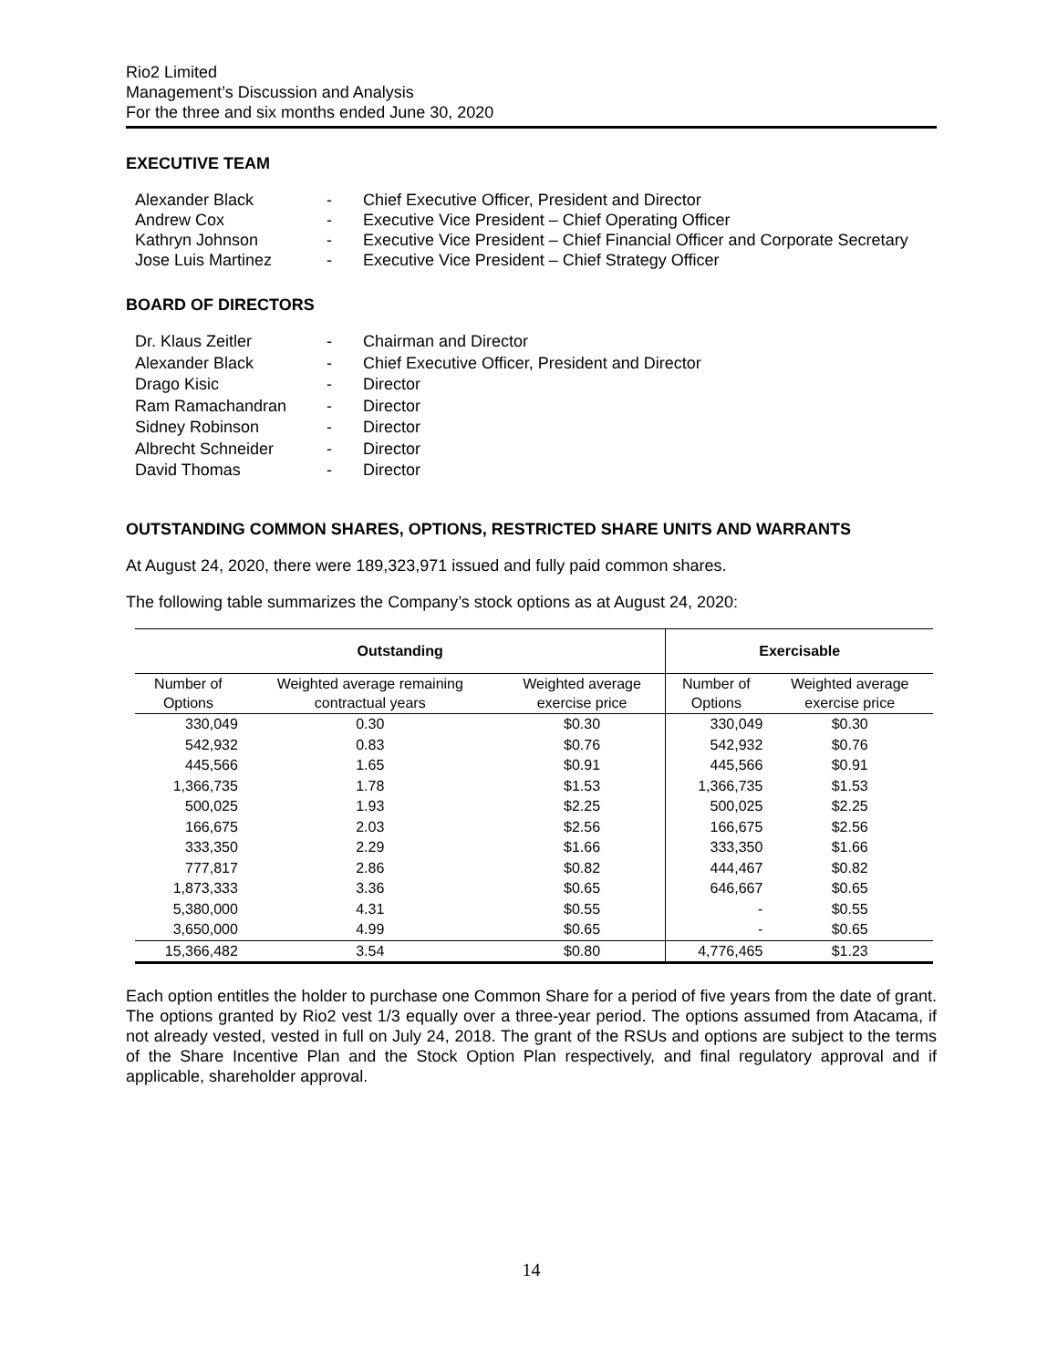Rio2 Limited
Management’s Discussion and Analysis
For the three and six months ended June 30, 2020
EXECUTIVE TEAM
Alexander Black - Chief Executive Officer, President and Director
Andrew Cox - Executive Vice President – Chief Operating Officer
Kathryn Johnson - Executive Vice President – Chief Financial Officer and Corporate Secretary
Jose Luis Martinez - Executive Vice President – Chief Strategy Officer
BOARD OF DIRECTORS
Dr. Klaus Zeitler - Chairman and Director
Alexander Black - Chief Executive Officer, President and Director
Drago Kisic - Director
Ram Ramachandran - Director
Sidney Robinson - Director
Albrecht Schneider - Director
David Thomas - Director
OUTSTANDING COMMON SHARES, OPTIONS, RESTRICTED SHARE UNITS AND WARRANTS
At August 24, 2020, there were 189,323,971 issued and fully paid common shares.
The following table summarizes the Company’s stock options as at August 24, 2020:
| Outstanding | | | Exercisable | |
| --- | --- | --- | --- | --- |
| Number of Options | Weighted average remaining contractual years | Weighted average exercise price | Number of Options | Weighted average exercise price |
| 330,049 | 0.30 | $0.30 | 330,049 | $0.30 |
| 542,932 | 0.83 | $0.76 | 542,932 | $0.76 |
| 445,566 | 1.65 | $0.91 | 445,566 | $0.91 |
| 1,366,735 | 1.78 | $1.53 | 1,366,735 | $1.53 |
| 500,025 | 1.93 | $2.25 | 500,025 | $2.25 |
| 166,675 | 2.03 | $2.56 | 166,675 | $2.56 |
| 333,350 | 2.29 | $1.66 | 333,350 | $1.66 |
| 777,817 | 2.86 | $0.82 | 444,467 | $0.82 |
| 1,873,333 | 3.36 | $0.65 | 646,667 | $0.65 |
| 5,380,000 | 4.31 | $0.55 | - | $0.55 |
| 3,650,000 | 4.99 | $0.65 | - | $0.65 |
| 15,366,482 | 3.54 | $0.80 | 4,776,465 | $1.23 |
Each option entitles the holder to purchase one Common Share for a period of five years from the date of grant. The options granted by Rio2 vest 1/3 equally over a three-year period. The options assumed from Atacama, if not already vested, vested in full on July 24, 2018. The grant of the RSUs and options are subject to the terms of the Share Incentive Plan and the Stock Option Plan respectively, and final regulatory approval and if applicable, shareholder approval.
14